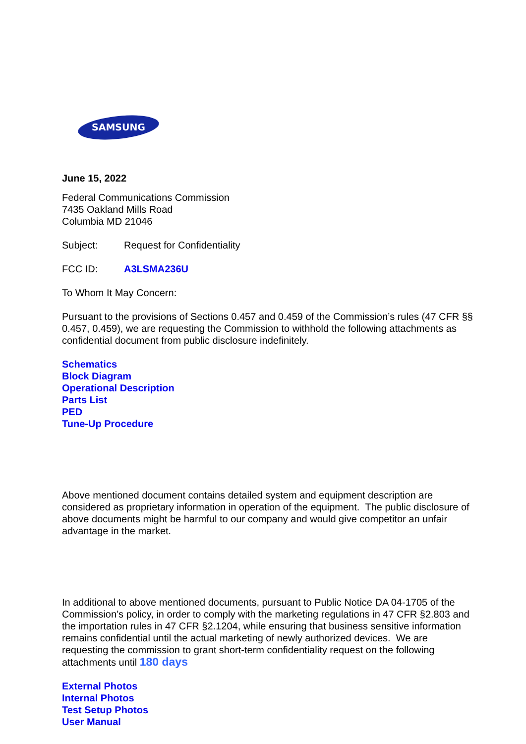SAMSUNG
June 15, 2022
Federal Communications Commission
7435 Oakland Mills Road
Columbia MD 21046
Subject: Request for Confidentiality
FCC ID: A3LSMA236U
To Whom It May Concern:
Pursuant to the provisions of Sections 0.457 and 0.459 of the Commission’s rules (47 CFR §§ 0.457, 0.459), we are requesting the Commission to withhold the following attachments as confidential document from public disclosure indefinitely.
Schematics
Block Diagram
Operational Description
Parts List
PED
Tune-Up Procedure
Above mentioned document contains detailed system and equipment description are considered as proprietary information in operation of the equipment. The public disclosure of above documents might be harmful to our company and would give competitor an unfair advantage in the market.
In additional to above mentioned documents, pursuant to Public Notice DA 04-1705 of the Commission’s policy, in order to comply with the marketing regulations in 47 CFR §2.803 and the importation rules in 47 CFR §2.1204, while ensuring that business sensitive information remains confidential until the actual marketing of newly authorized devices. We are requesting the commission to grant short-term confidentiality request on the following attachments until 180 days
External Photos
Internal Photos
Test Setup Photos
User Manual